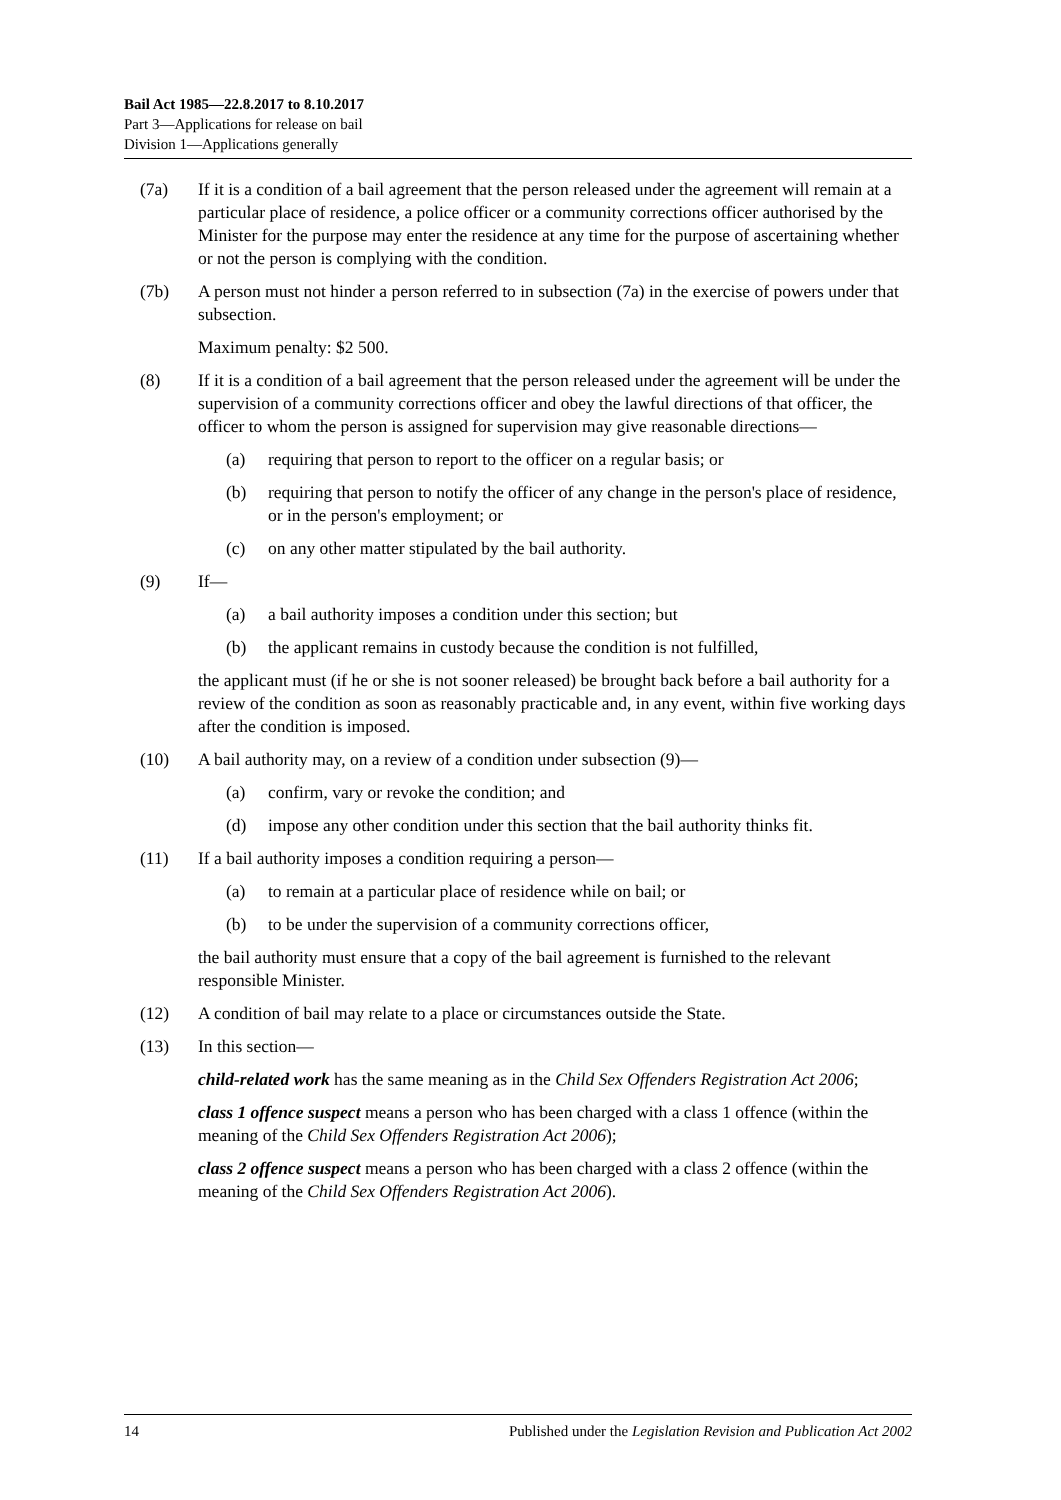Bail Act 1985—22.8.2017 to 8.10.2017
Part 3—Applications for release on bail
Division 1—Applications generally
(7a) If it is a condition of a bail agreement that the person released under the agreement will remain at a particular place of residence, a police officer or a community corrections officer authorised by the Minister for the purpose may enter the residence at any time for the purpose of ascertaining whether or not the person is complying with the condition.
(7b) A person must not hinder a person referred to in subsection (7a) in the exercise of powers under that subsection.
Maximum penalty: $2 500.
(8) If it is a condition of a bail agreement that the person released under the agreement will be under the supervision of a community corrections officer and obey the lawful directions of that officer, the officer to whom the person is assigned for supervision may give reasonable directions—
(a) requiring that person to report to the officer on a regular basis; or
(b) requiring that person to notify the officer of any change in the person's place of residence, or in the person's employment; or
(c) on any other matter stipulated by the bail authority.
(9) If—
(a) a bail authority imposes a condition under this section; but
(b) the applicant remains in custody because the condition is not fulfilled,
the applicant must (if he or she is not sooner released) be brought back before a bail authority for a review of the condition as soon as reasonably practicable and, in any event, within five working days after the condition is imposed.
(10) A bail authority may, on a review of a condition under subsection (9)—
(a) confirm, vary or revoke the condition; and
(d) impose any other condition under this section that the bail authority thinks fit.
(11) If a bail authority imposes a condition requiring a person—
(a) to remain at a particular place of residence while on bail; or
(b) to be under the supervision of a community corrections officer,
the bail authority must ensure that a copy of the bail agreement is furnished to the relevant responsible Minister.
(12) A condition of bail may relate to a place or circumstances outside the State.
(13) In this section—
child-related work has the same meaning as in the Child Sex Offenders Registration Act 2006;
class 1 offence suspect means a person who has been charged with a class 1 offence (within the meaning of the Child Sex Offenders Registration Act 2006);
class 2 offence suspect means a person who has been charged with a class 2 offence (within the meaning of the Child Sex Offenders Registration Act 2006).
14 Published under the Legislation Revision and Publication Act 2002